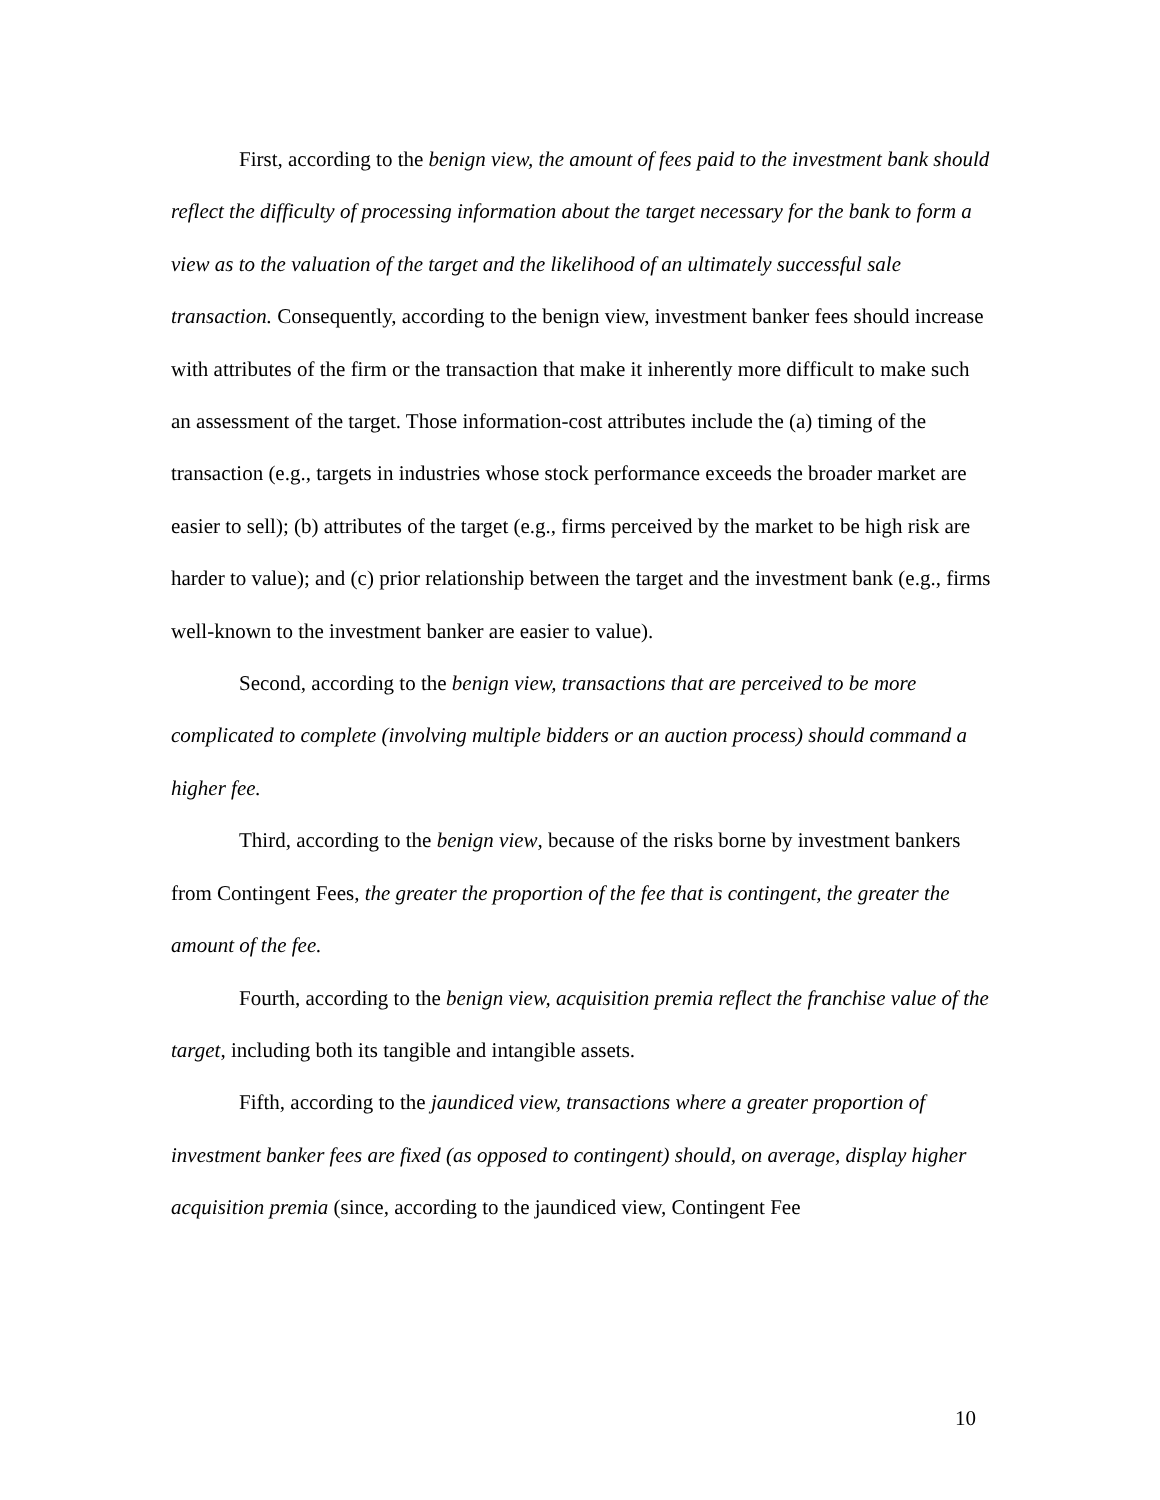First, according to the benign view, the amount of fees paid to the investment bank should reflect the difficulty of processing information about the target necessary for the bank to form a view as to the valuation of the target and the likelihood of an ultimately successful sale transaction. Consequently, according to the benign view, investment banker fees should increase with attributes of the firm or the transaction that make it inherently more difficult to make such an assessment of the target. Those information-cost attributes include the (a) timing of the transaction (e.g., targets in industries whose stock performance exceeds the broader market are easier to sell); (b) attributes of the target (e.g., firms perceived by the market to be high risk are harder to value); and (c) prior relationship between the target and the investment bank (e.g., firms well-known to the investment banker are easier to value).
Second, according to the benign view, transactions that are perceived to be more complicated to complete (involving multiple bidders or an auction process) should command a higher fee.
Third, according to the benign view, because of the risks borne by investment bankers from Contingent Fees, the greater the proportion of the fee that is contingent, the greater the amount of the fee.
Fourth, according to the benign view, acquisition premia reflect the franchise value of the target, including both its tangible and intangible assets.
Fifth, according to the jaundiced view, transactions where a greater proportion of investment banker fees are fixed (as opposed to contingent) should, on average, display higher acquisition premia (since, according to the jaundiced view, Contingent Fee
10